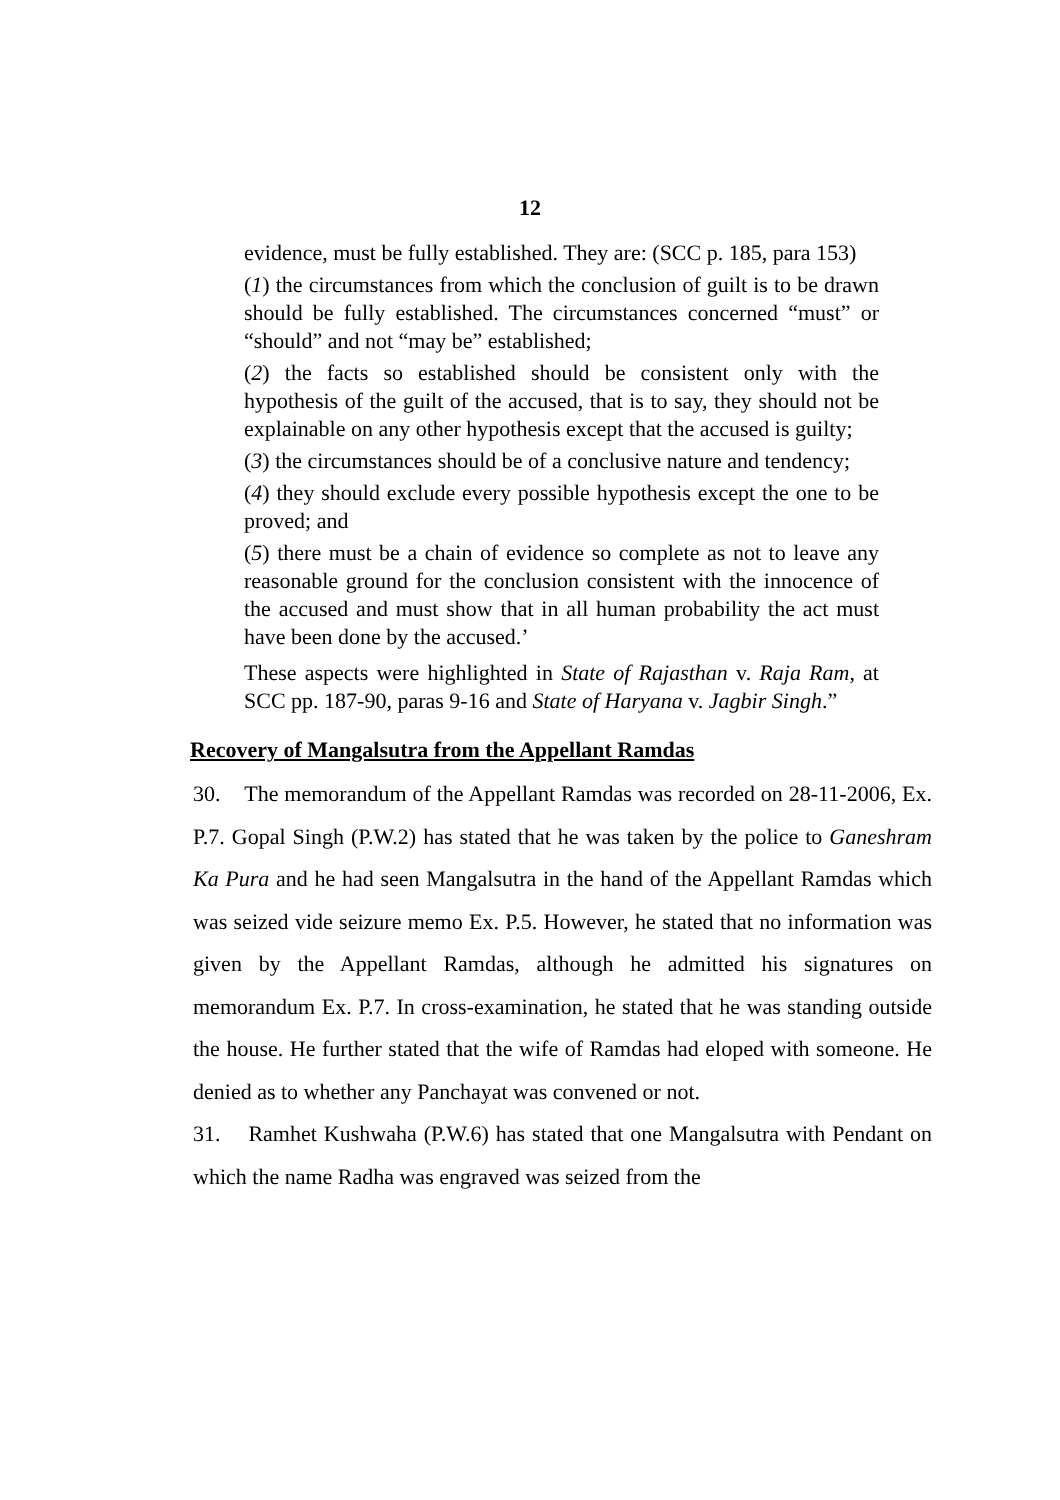12
evidence, must be fully established. They are: (SCC p. 185, para 153)
(1) the circumstances from which the conclusion of guilt is to be drawn should be fully established. The circumstances concerned “must” or “should” and not “may be” established;
(2) the facts so established should be consistent only with the hypothesis of the guilt of the accused, that is to say, they should not be explainable on any other hypothesis except that the accused is guilty;
(3) the circumstances should be of a conclusive nature and tendency;
(4) they should exclude every possible hypothesis except the one to be proved; and
(5) there must be a chain of evidence so complete as not to leave any reasonable ground for the conclusion consistent with the innocence of the accused and must show that in all human probability the act must have been done by the accused.’
These aspects were highlighted in State of Rajasthan v. Raja Ram, at SCC pp. 187-90, paras 9-16 and State of Haryana v. Jagbir Singh.”
Recovery of Mangalsutra from the Appellant Ramdas
30. The memorandum of the Appellant Ramdas was recorded on 28-11-2006, Ex. P.7. Gopal Singh (P.W.2) has stated that he was taken by the police to Ganeshram Ka Pura and he had seen Mangalsutra in the hand of the Appellant Ramdas which was seized vide seizure memo Ex. P.5. However, he stated that no information was given by the Appellant Ramdas, although he admitted his signatures on memorandum Ex. P.7. In cross-examination, he stated that he was standing outside the house. He further stated that the wife of Ramdas had eloped with someone. He denied as to whether any Panchayat was convened or not.
31. Ramhet Kushwaha (P.W.6) has stated that one Mangalsutra with Pendant on which the name Radha was engraved was seized from the